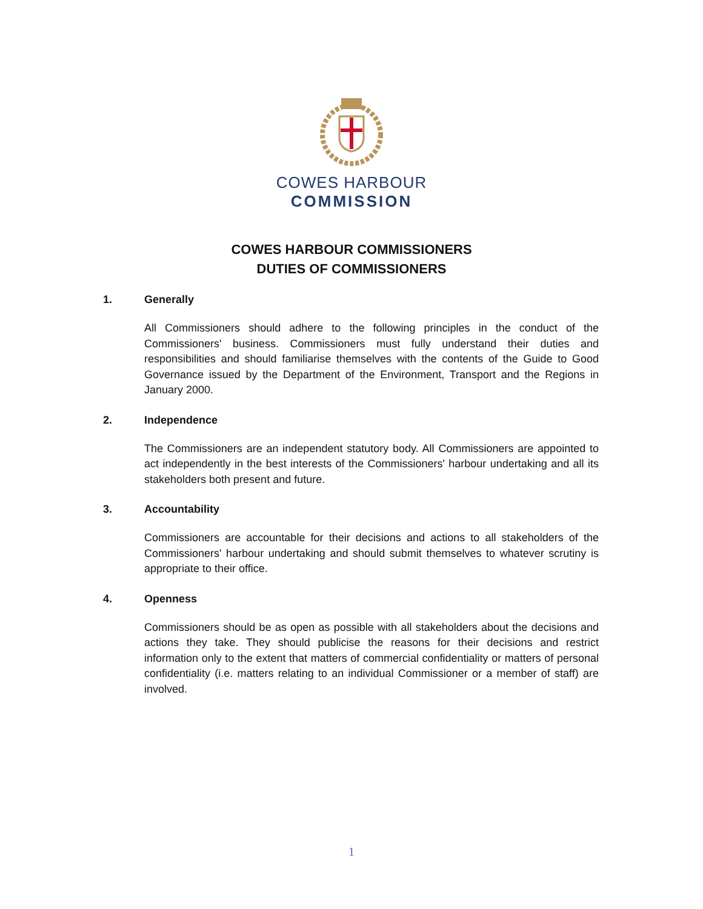COWES HARBOUR
COMMISSION
COWES HARBOUR COMMISSIONERS
DUTIES OF COMMISSIONERS
1. Generally
All Commissioners should adhere to the following principles in the conduct of the Commissioners' business. Commissioners must fully understand their duties and responsibilities and should familiarise themselves with the contents of the Guide to Good Governance issued by the Department of the Environment, Transport and the Regions in January 2000.
2. Independence
The Commissioners are an independent statutory body. All Commissioners are appointed to act independently in the best interests of the Commissioners' harbour undertaking and all its stakeholders both present and future.
3. Accountability
Commissioners are accountable for their decisions and actions to all stakeholders of the Commissioners' harbour undertaking and should submit themselves to whatever scrutiny is appropriate to their office.
4. Openness
Commissioners should be as open as possible with all stakeholders about the decisions and actions they take. They should publicise the reasons for their decisions and restrict information only to the extent that matters of commercial confidentiality or matters of personal confidentiality (i.e. matters relating to an individual Commissioner or a member of staff) are involved.
1